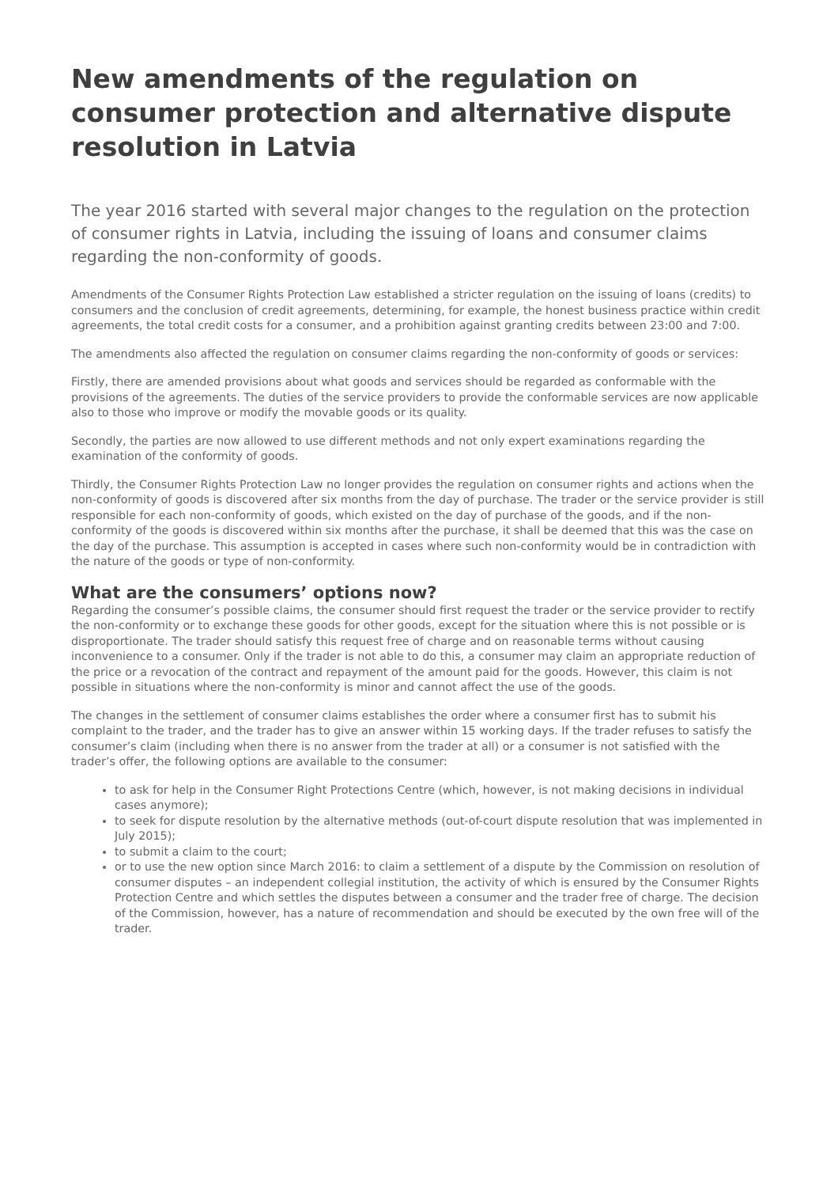New amendments of the regulation on consumer protection and alternative dispute resolution in Latvia
The year 2016 started with several major changes to the regulation on the protection of consumer rights in Latvia, including the issuing of loans and consumer claims regarding the non-conformity of goods.
Amendments of the Consumer Rights Protection Law established a stricter regulation on the issuing of loans (credits) to consumers and the conclusion of credit agreements, determining, for example, the honest business practice within credit agreements, the total credit costs for a consumer, and a prohibition against granting credits between 23:00 and 7:00.
The amendments also affected the regulation on consumer claims regarding the non-conformity of goods or services:
Firstly, there are amended provisions about what goods and services should be regarded as conformable with the provisions of the agreements. The duties of the service providers to provide the conformable services are now applicable also to those who improve or modify the movable goods or its quality.
Secondly, the parties are now allowed to use different methods and not only expert examinations regarding the examination of the conformity of goods.
Thirdly, the Consumer Rights Protection Law no longer provides the regulation on consumer rights and actions when the non-conformity of goods is discovered after six months from the day of purchase. The trader or the service provider is still responsible for each non-conformity of goods, which existed on the day of purchase of the goods, and if the non-conformity of the goods is discovered within six months after the purchase, it shall be deemed that this was the case on the day of the purchase. This assumption is accepted in cases where such non-conformity would be in contradiction with the nature of the goods or type of non-conformity.
What are the consumers’ options now?
Regarding the consumer’s possible claims, the consumer should first request the trader or the service provider to rectify the non-conformity or to exchange these goods for other goods, except for the situation where this is not possible or is disproportionate. The trader should satisfy this request free of charge and on reasonable terms without causing inconvenience to a consumer. Only if the trader is not able to do this, a consumer may claim an appropriate reduction of the price or a revocation of the contract and repayment of the amount paid for the goods. However, this claim is not possible in situations where the non-conformity is minor and cannot affect the use of the goods.
The changes in the settlement of consumer claims establishes the order where a consumer first has to submit his complaint to the trader, and the trader has to give an answer within 15 working days. If the trader refuses to satisfy the consumer’s claim (including when there is no answer from the trader at all) or a consumer is not satisfied with the trader’s offer, the following options are available to the consumer:
to ask for help in the Consumer Right Protections Centre (which, however, is not making decisions in individual cases anymore);
to seek for dispute resolution by the alternative methods (out-of-court dispute resolution that was implemented in July 2015);
to submit a claim to the court;
or to use the new option since March 2016: to claim a settlement of a dispute by the Commission on resolution of consumer disputes – an independent collegial institution, the activity of which is ensured by the Consumer Rights Protection Centre and which settles the disputes between a consumer and the trader free of charge. The decision of the Commission, however, has a nature of recommendation and should be executed by the own free will of the trader.